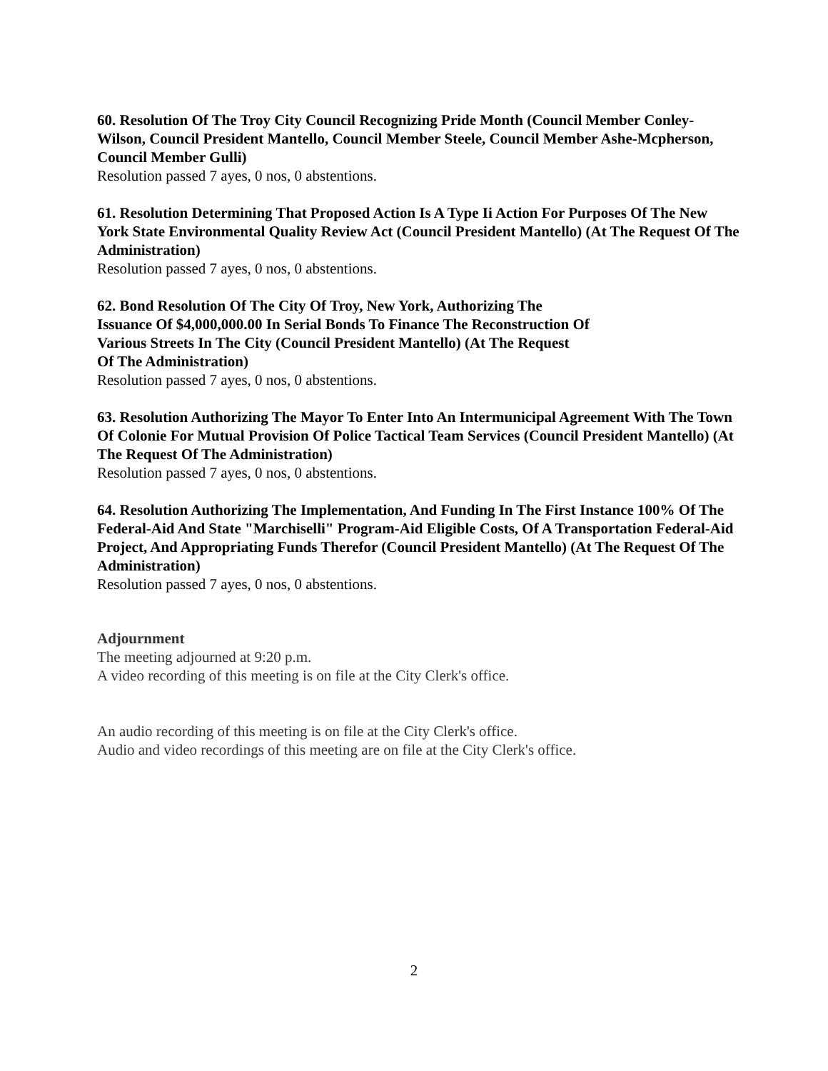60. Resolution Of The Troy City Council Recognizing Pride Month (Council Member Conley-Wilson, Council President Mantello, Council Member Steele, Council Member Ashe-Mcpherson, Council Member Gulli)
Resolution passed 7 ayes, 0 nos, 0 abstentions.
61. Resolution Determining That Proposed Action Is A Type Ii Action For Purposes Of The New York State Environmental Quality Review Act (Council President Mantello) (At The Request Of The Administration)
Resolution passed 7 ayes, 0 nos, 0 abstentions.
62. Bond Resolution Of The City Of Troy, New York, Authorizing The
Issuance Of $4,000,000.00 In Serial Bonds To Finance The Reconstruction Of
Various Streets In The City (Council President Mantello) (At The Request
Of The Administration)
Resolution passed 7 ayes, 0 nos, 0 abstentions.
63. Resolution Authorizing The Mayor To Enter Into An Intermunicipal Agreement With The Town Of Colonie For Mutual Provision Of Police Tactical Team Services (Council President Mantello) (At The Request Of The Administration)
Resolution passed 7 ayes, 0 nos, 0 abstentions.
64. Resolution Authorizing The Implementation, And Funding In The First Instance 100% Of The Federal-Aid And State "Marchiselli" Program-Aid Eligible Costs, Of A Transportation Federal-Aid Project, And Appropriating Funds Therefor (Council President Mantello) (At The Request Of The Administration)
Resolution passed 7 ayes, 0 nos, 0 abstentions.
Adjournment
The meeting adjourned at 9:20 p.m.
A video recording of this meeting is on file at the City Clerk's office.
An audio recording of this meeting is on file at the City Clerk's office.
Audio and video recordings of this meeting are on file at the City Clerk's office.
2